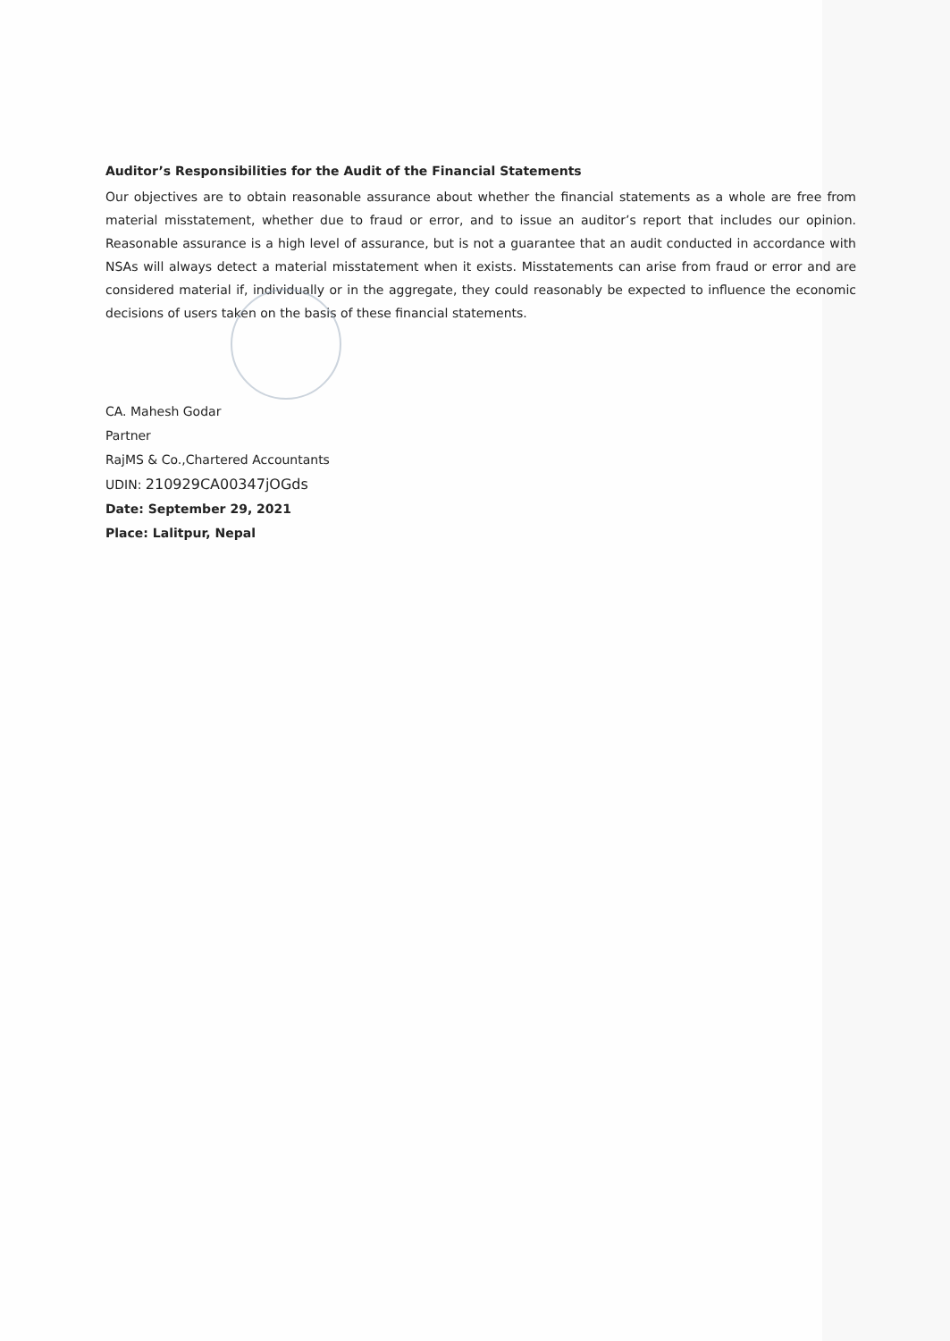Auditor’s Responsibilities for the Audit of the Financial Statements
Our objectives are to obtain reasonable assurance about whether the financial statements as a whole are free from material misstatement, whether due to fraud or error, and to issue an auditor’s report that includes our opinion. Reasonable assurance is a high level of assurance, but is not a guarantee that an audit conducted in accordance with NSAs will always detect a material misstatement when it exists. Misstatements can arise from fraud or error and are considered material if, individually or in the aggregate, they could reasonably be expected to influence the economic decisions of users taken on the basis of these financial statements.
CA. Mahesh Godar
Partner
RajMS & Co.,Chartered Accountants
UDIN: 210929CA00347jOGds
Date: September 29, 2021
Place: Lalitpur, Nepal